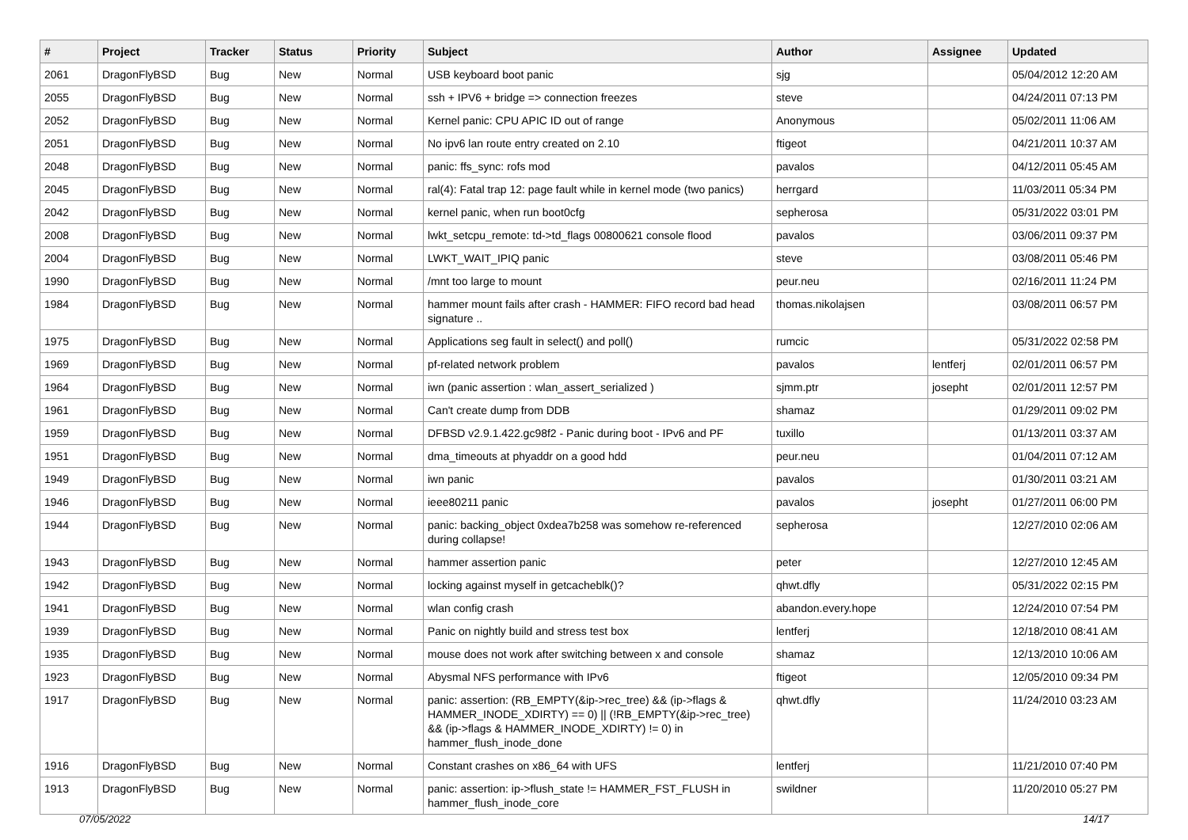| # | Project | Tracker | Status | Priority | Subject | Author | Assignee | Updated |
| --- | --- | --- | --- | --- | --- | --- | --- | --- |
| 2061 | DragonFlyBSD | Bug | New | Normal | USB keyboard boot panic | sjg | | 05/04/2012 12:20 AM |
| 2055 | DragonFlyBSD | Bug | New | Normal | ssh + IPV6 + bridge => connection freezes | steve | | 04/24/2011 07:13 PM |
| 2052 | DragonFlyBSD | Bug | New | Normal | Kernel panic: CPU APIC ID out of range | Anonymous | | 05/02/2011 11:06 AM |
| 2051 | DragonFlyBSD | Bug | New | Normal | No ipv6 lan route entry created on 2.10 | ftigeot | | 04/21/2011 10:37 AM |
| 2048 | DragonFlyBSD | Bug | New | Normal | panic: ffs_sync: rofs mod | pavalos | | 04/12/2011 05:45 AM |
| 2045 | DragonFlyBSD | Bug | New | Normal | ral(4): Fatal trap 12: page fault while in kernel mode (two panics) | herrgard | | 11/03/2011 05:34 PM |
| 2042 | DragonFlyBSD | Bug | New | Normal | kernel panic, when run boot0cfg | sepherosa | | 05/31/2022 03:01 PM |
| 2008 | DragonFlyBSD | Bug | New | Normal | lwkt_setcpu_remote: td->td_flags 00800621 console flood | pavalos | | 03/06/2011 09:37 PM |
| 2004 | DragonFlyBSD | Bug | New | Normal | LWKT_WAIT_IPIQ panic | steve | | 03/08/2011 05:46 PM |
| 1990 | DragonFlyBSD | Bug | New | Normal | /mnt too large to mount | peur.neu | | 02/16/2011 11:24 PM |
| 1984 | DragonFlyBSD | Bug | New | Normal | hammer mount fails after crash - HAMMER: FIFO record bad head signature .. | thomas.nikolajsen | | 03/08/2011 06:57 PM |
| 1975 | DragonFlyBSD | Bug | New | Normal | Applications seg fault in select() and poll() | rumcic | | 05/31/2022 02:58 PM |
| 1969 | DragonFlyBSD | Bug | New | Normal | pf-related network problem | pavalos | lentferj | 02/01/2011 06:57 PM |
| 1964 | DragonFlyBSD | Bug | New | Normal | iwn (panic assertion : wlan_assert_serialized ) | sjmm.ptr | josepht | 02/01/2011 12:57 PM |
| 1961 | DragonFlyBSD | Bug | New | Normal | Can't create dump from DDB | shamaz | | 01/29/2011 09:02 PM |
| 1959 | DragonFlyBSD | Bug | New | Normal | DFBSD v2.9.1.422.gc98f2 - Panic during boot - IPv6 and PF | tuxillo | | 01/13/2011 03:37 AM |
| 1951 | DragonFlyBSD | Bug | New | Normal | dma_timeouts at phyaddr on a good hdd | peur.neu | | 01/04/2011 07:12 AM |
| 1949 | DragonFlyBSD | Bug | New | Normal | iwn panic | pavalos | | 01/30/2011 03:21 AM |
| 1946 | DragonFlyBSD | Bug | New | Normal | ieee80211 panic | pavalos | josepht | 01/27/2011 06:00 PM |
| 1944 | DragonFlyBSD | Bug | New | Normal | panic: backing_object 0xdea7b258 was somehow re-referenced during collapse! | sepherosa | | 12/27/2010 02:06 AM |
| 1943 | DragonFlyBSD | Bug | New | Normal | hammer assertion panic | peter | | 12/27/2010 12:45 AM |
| 1942 | DragonFlyBSD | Bug | New | Normal | locking against myself in getcacheblk()? | qhwt.dfly | | 05/31/2022 02:15 PM |
| 1941 | DragonFlyBSD | Bug | New | Normal | wlan config crash | abandon.every.hope | | 12/24/2010 07:54 PM |
| 1939 | DragonFlyBSD | Bug | New | Normal | Panic on nightly build and stress test box | lentferj | | 12/18/2010 08:41 AM |
| 1935 | DragonFlyBSD | Bug | New | Normal | mouse does not work after switching between x and console | shamaz | | 12/13/2010 10:06 AM |
| 1923 | DragonFlyBSD | Bug | New | Normal | Abysmal NFS performance with IPv6 | ftigeot | | 12/05/2010 09:34 PM |
| 1917 | DragonFlyBSD | Bug | New | Normal | panic: assertion: (RB_EMPTY(&ip->rec_tree) && (ip->flags & HAMMER_INODE_XDIRTY) == 0) // (!RB_EMPTY(&ip->rec_tree) && (ip->flags & HAMMER_INODE_XDIRTY) != 0) in hammer_flush_inode_done | qhwt.dfly | | 11/24/2010 03:23 AM |
| 1916 | DragonFlyBSD | Bug | New | Normal | Constant crashes on x86_64 with UFS | lentferj | | 11/21/2010 07:40 PM |
| 1913 | DragonFlyBSD | Bug | New | Normal | panic: assertion: ip->flush_state != HAMMER_FST_FLUSH in hammer_flush_inode_core | swildner | | 11/20/2010 05:27 PM |
07/05/2022 14/17